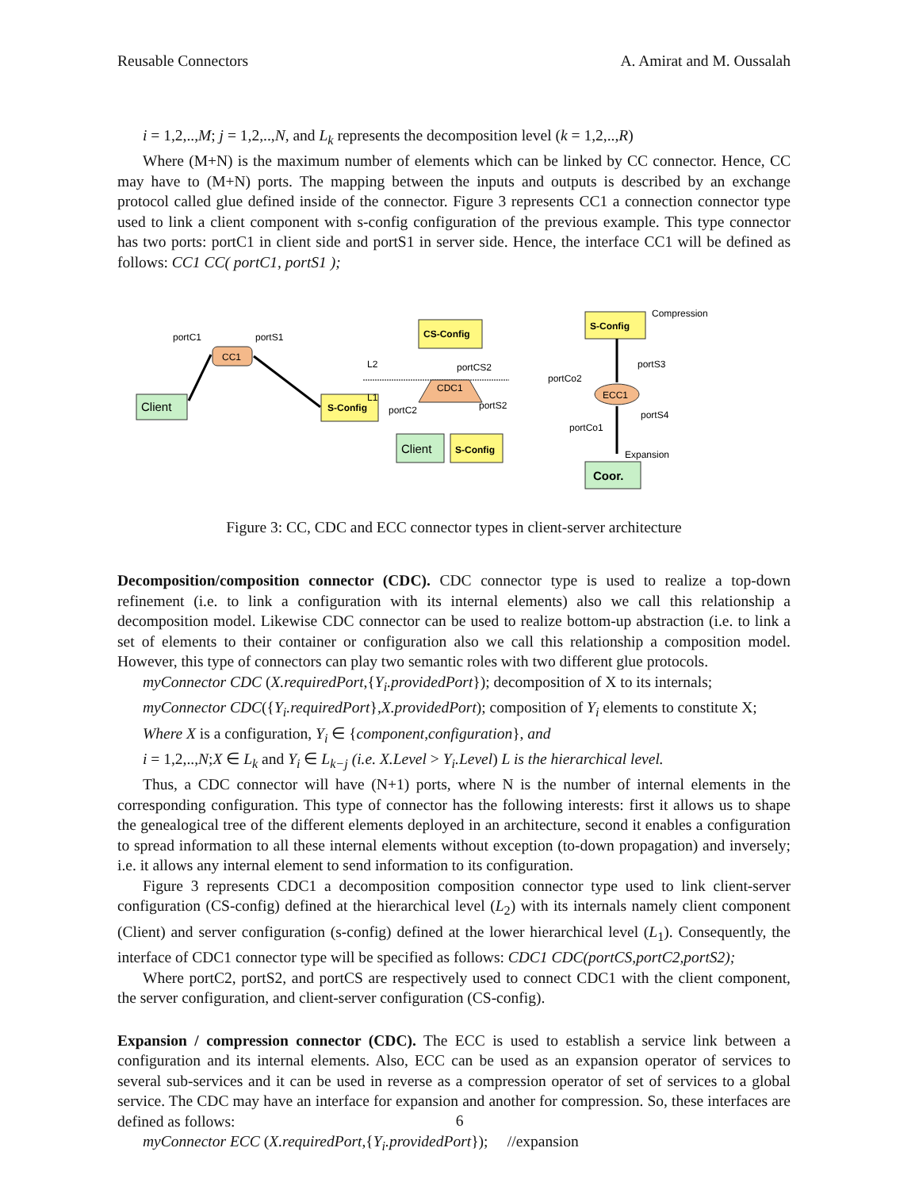Reusable Connectors A. Amirat and M. Oussalah
i = 1,2,..,M; j = 1,2,..,N, and L<sub>k</sub> represents the decomposition level (k = 1,2,..,R)
Where (M+N) is the maximum number of elements which can be linked by CC connector. Hence, CC may have to (M+N) ports. The mapping between the inputs and outputs is described by an exchange protocol called glue defined inside of the connector. Figure 3 represents CC1 a connection connector type used to link a client component with s-config configuration of the previous example. This type connector has two ports: portC1 in client side and portS1 in server side. Hence, the interface CC1 will be defined as follows: CC1 CC( portC1, portS1 );
Client
S-Config
CC1
portC1
portS1
CS-Config
L2
L1
portCS2
CDC1
portC2
portS2
Client
S-Config
S-Config
Compression
portS3
portCo2
ECC1
portS4
portCo1
Expansion
Coor.
Figure 3: CC, CDC and ECC connector types in client-server architecture
Decomposition/composition connector (CDC). CDC connector type is used to realize a top-down refinement (i.e. to link a configuration with its internal elements) also we call this relationship a decomposition model. Likewise CDC connector can be used to realize bottom-up abstraction (i.e. to link a set of elements to their container or configuration also we call this relationship a composition model. However, this type of connectors can play two semantic roles with two different glue protocols.
myConnector CDC (X.requiredPort,{Y<sub>i</sub>.providedPort}); decomposition of X to its internals;
myConnector CDC({Y<sub>i</sub>.requiredPort},X.providedPort); composition of Y<sub>i</sub> elements to constitute X;
Where X is a configuration, Y<sub>i</sub> ∈ {component,configuration}, and
i = 1,2,..,N;X ∈ L<sub>k</sub> and Y<sub>i</sub> ∈ L<sub>k−j</sub> (i.e. X.Level > Y<sub>i</sub>.Level) L is the hierarchical level.
Thus, a CDC connector will have (N+1) ports, where N is the number of internal elements in the corresponding configuration. This type of connector has the following interests: first it allows us to shape the genealogical tree of the different elements deployed in an architecture, second it enables a configuration to spread information to all these internal elements without exception (to-down propagation) and inversely; i.e. it allows any internal element to send information to its configuration.
Figure 3 represents CDC1 a decomposition composition connector type used to link client-server configuration (CS-config) defined at the hierarchical level (L<sub>2</sub>) with its internals namely client component (Client) and server configuration (s-config) defined at the lower hierarchical level (L<sub>1</sub>). Consequently, the interface of CDC1 connector type will be specified as follows: CDC1 CDC(portCS,portC2,portS2);
Where portC2, portS2, and portCS are respectively used to connect CDC1 with the client component, the server configuration, and client-server configuration (CS-config).
Expansion / compression connector (CDC). The ECC is used to establish a service link between a configuration and its internal elements. Also, ECC can be used as an expansion operator of services to several sub-services and it can be used in reverse as a compression operator of set of services to a global service. The CDC may have an interface for expansion and another for compression. So, these interfaces are defined as follows:
myConnector ECC (X.requiredPort,{Y<sub>i</sub>.providedPort}); //expansion
6